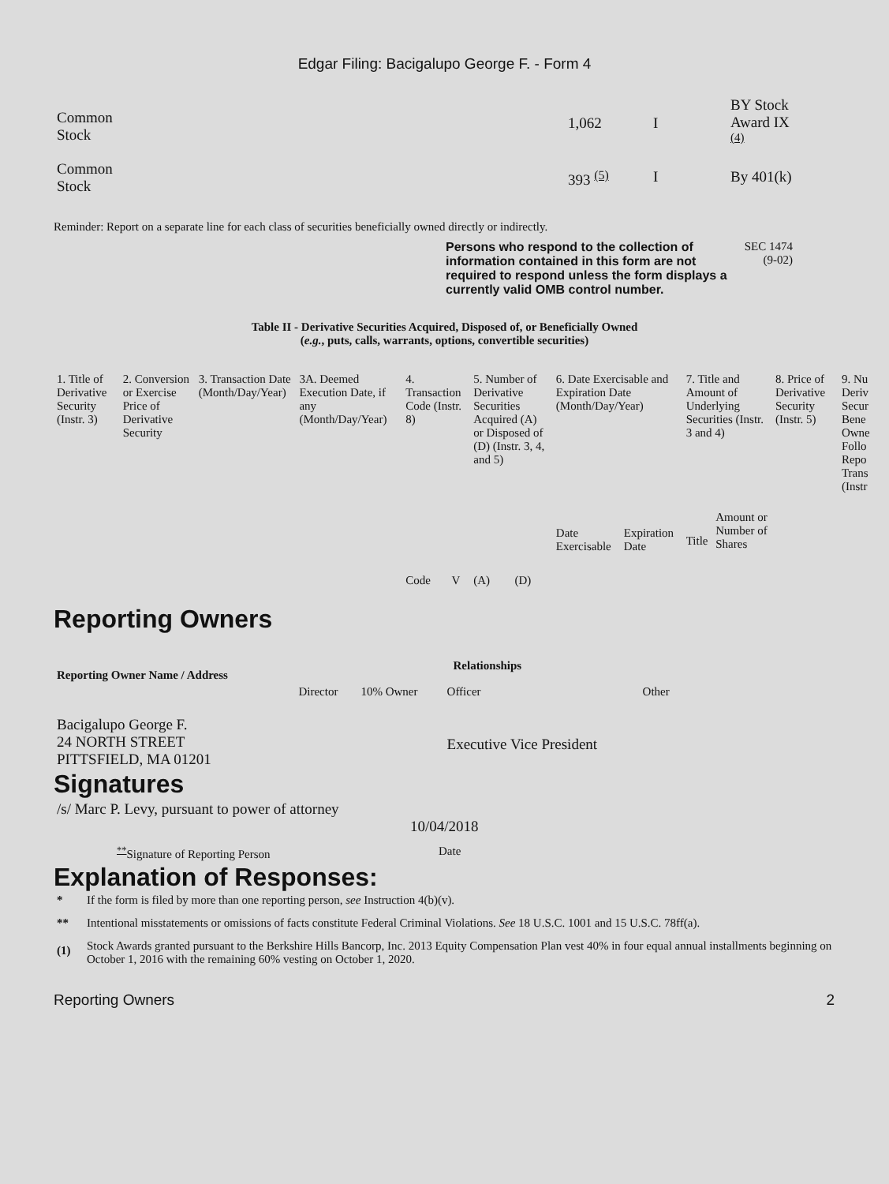Edgar Filing: Bacigalupo George F. - Form 4
| Common Stock | 1,062 | I | BY Stock Award IX <sup>(4)</sup> |
| Common Stock | 393 <sup>(5)</sup> | I | By 401(k) |
Reminder: Report on a separate line for each class of securities beneficially owned directly or indirectly.
Persons who respond to the collection of information contained in this form are not required to respond unless the form displays a currently valid OMB control number.
SEC 1474
(9-02)
Table II - Derivative Securities Acquired, Disposed of, or Beneficially Owned
(e.g., puts, calls, warrants, options, convertible securities)
| 1. Title of Derivative Security (Instr. 3) | 2. Conversion or Exercise Price of Derivative Security | 3. Transaction Date (Month/Day/Year) | 3A. Deemed Execution Date, if any (Month/Day/Year) | 4. Transaction Code (Instr. 8) | | 5. Number of Derivative Securities Acquired (A) or Disposed of (D) (Instr. 3, 4, and 5) | | 6. Date Exercisable and Expiration Date (Month/Day/Year) | | 7. Title and Amount of Underlying Securities (Instr. 3 and 4) | | 8. Price of Derivative Security (Instr. 5) | 9. Nu Deriv Secur Bene Owne Follo Repo Trans (Instr |
| | | | | Code | V | (A) | (D) | Date Exercisable | Expiration Date | Title | Amount or Number of Shares | | |
Reporting Owners
| Reporting Owner Name / Address | Relationships | | | |
| --- | --- | --- | --- | --- |
| | Director | 10% Owner | Officer | Other |
| Bacigalupo George F. 24 NORTH STREET PITTSFIELD, MA 01201 | | | Executive Vice President | |
Signatures
| /s/ Marc P. Levy, pursuant to power of attorney | 10/04/2018 |
| <sup>**</sup> Signature of Reporting Person | Date |
Explanation of Responses:
| * | If the form is filed by more than one reporting person, see Instruction 4(b)(v). |
| ** | Intentional misstatements or omissions of facts constitute Federal Criminal Violations. See 18 U.S.C. 1001 and 15 U.S.C. 78ff(a). |
| (1) | Stock Awards granted pursuant to the Berkshire Hills Bancorp, Inc. 2013 Equity Compensation Plan vest 40% in four equal annual installments beginning on October 1, 2016 with the remaining 60% vesting on October 1, 2020. |
Reporting Owners 2